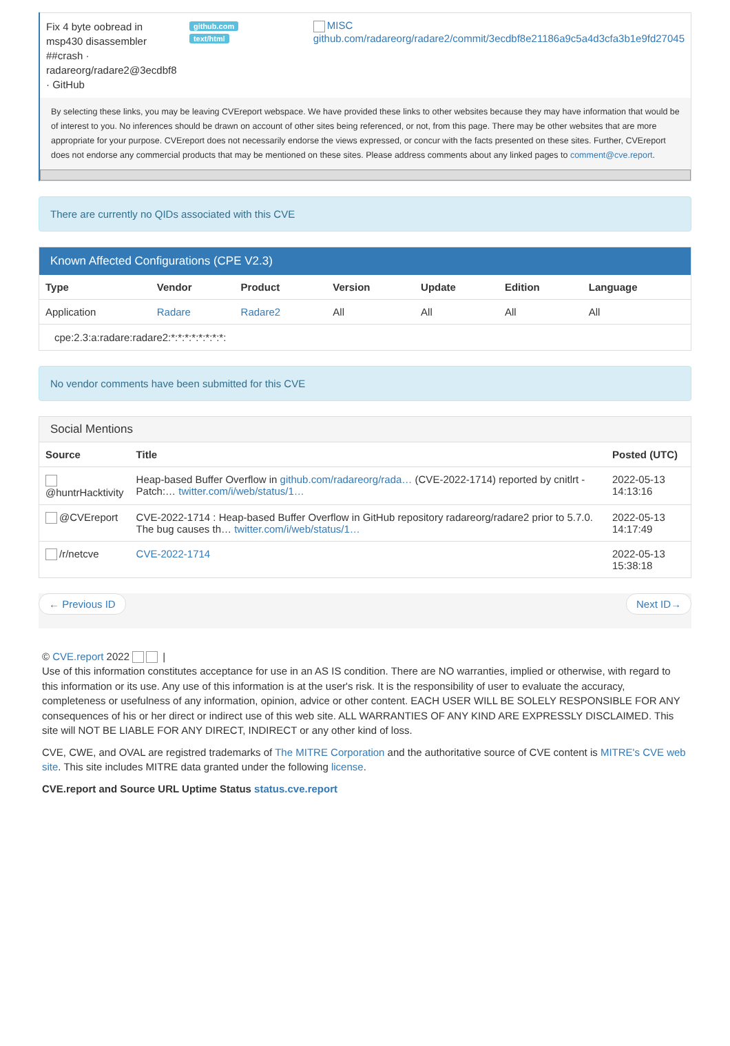| Fix 4 byte oobread in msp430 disassembler ##crash · radareorg/radare2@3ecdbf8 · GitHub | github.com text/html | MISC github.com/radareorg/radare2/commit/3ecdbf8e21186a9c5a4d3cfa3b1e9fd27045 |
By selecting these links, you may be leaving CVEreport webspace. We have provided these links to other websites because they may have information that would be of interest to you. No inferences should be drawn on account of other sites being referenced, or not, from this page. There may be other websites that are more appropriate for your purpose. CVEreport does not necessarily endorse the views expressed, or concur with the facts presented on these sites. Further, CVEreport does not endorse any commercial products that may be mentioned on these sites. Please address comments about any linked pages to comment@cve.report.
There are currently no QIDs associated with this CVE
Known Affected Configurations (CPE V2.3)
| Type | Vendor | Product | Version | Update | Edition | Language |
| --- | --- | --- | --- | --- | --- | --- |
| Application | Radare | Radare2 | All | All | All | All |
| cpe:2.3:a:radare:radare2:*:*:*:*:*:*:*:*: | | | | | | |
No vendor comments have been submitted for this CVE
Social Mentions
| Source | Title | Posted (UTC) |
| --- | --- | --- |
| @huntrHacktivity | Heap-based Buffer Overflow in github.com/radareorg/rada… (CVE-2022-1714) reported by cnitlrt - Patch:… twitter.com/i/web/status/1… | 2022-05-13 14:13:16 |
| @CVEreport | CVE-2022-1714 : Heap-based Buffer Overflow in GitHub repository radareorg/radare2 prior to 5.7.0. The bug causes th… twitter.com/i/web/status/1… | 2022-05-13 14:17:49 |
| /r/netcve | CVE-2022-1714 | 2022-05-13 15:38:18 |
← Previous ID Next ID→
© CVE.report 2022 |
Use of this information constitutes acceptance for use in an AS IS condition. There are NO warranties, implied or otherwise, with regard to this information or its use. Any use of this information is at the user's risk. It is the responsibility of user to evaluate the accuracy, completeness or usefulness of any information, opinion, advice or other content. EACH USER WILL BE SOLELY RESPONSIBLE FOR ANY consequences of his or her direct or indirect use of this web site. ALL WARRANTIES OF ANY KIND ARE EXPRESSLY DISCLAIMED. This site will NOT BE LIABLE FOR ANY DIRECT, INDIRECT or any other kind of loss.
CVE, CWE, and OVAL are registred trademarks of The MITRE Corporation and the authoritative source of CVE content is MITRE's CVE web site. This site includes MITRE data granted under the following license.
CVE.report and Source URL Uptime Status status.cve.report